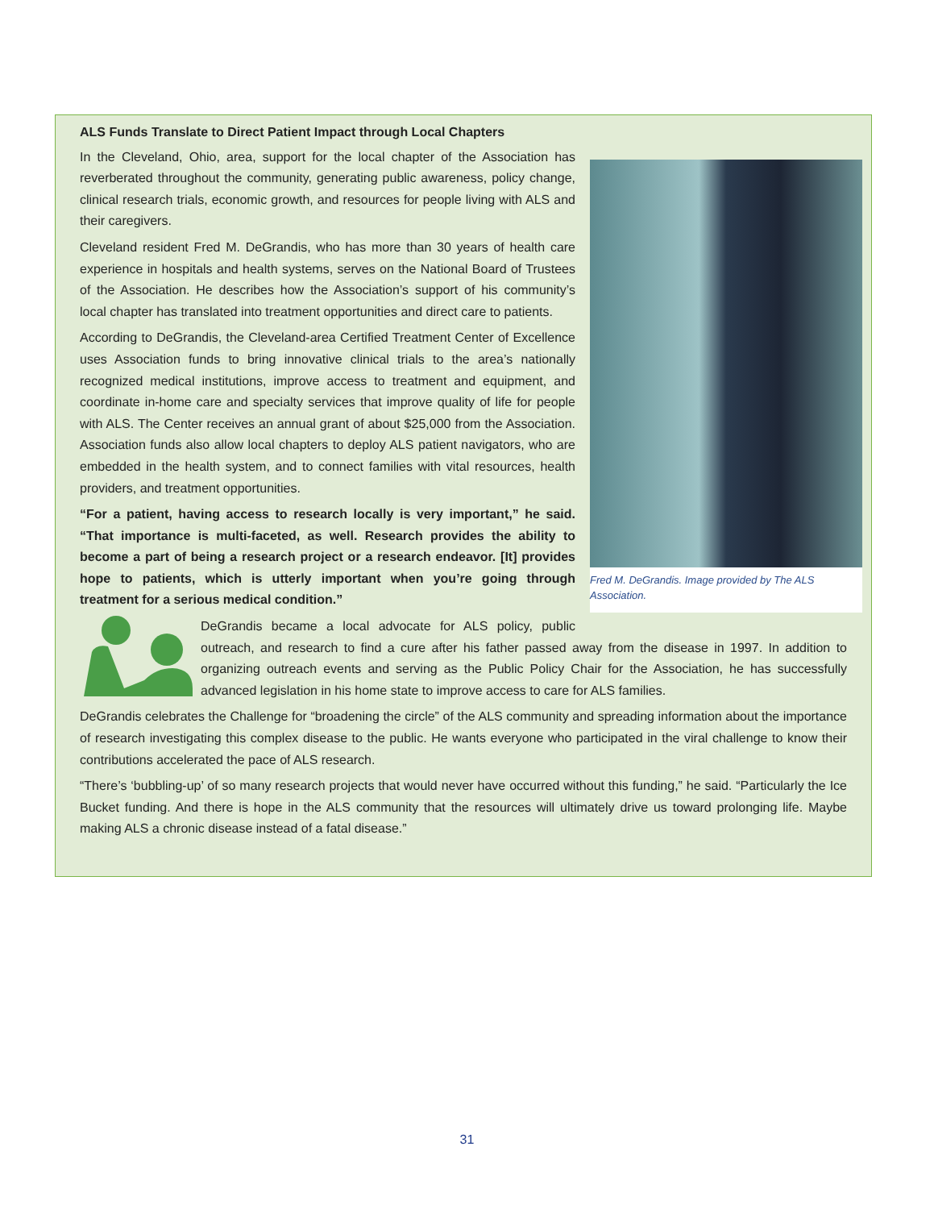ALS Funds Translate to Direct Patient Impact through Local Chapters
Fred M. DeGrandis. Image provided by The ALS Association.
In the Cleveland, Ohio, area, support for the local chapter of the Association has reverberated throughout the community, generating public awareness, policy change, clinical research trials, economic growth, and resources for people living with ALS and their caregivers.
Cleveland resident Fred M. DeGrandis, who has more than 30 years of health care experience in hospitals and health systems, serves on the National Board of Trustees of the Association. He describes how the Association’s support of his community’s local chapter has translated into treatment opportunities and direct care to patients.
According to DeGrandis, the Cleveland-area Certified Treatment Center of Excellence uses Association funds to bring innovative clinical trials to the area’s nationally recognized medical institutions, improve access to treatment and equipment, and coordinate in-home care and specialty services that improve quality of life for people with ALS. The Center receives an annual grant of about $25,000 from the Association. Association funds also allow local chapters to deploy ALS patient navigators, who are embedded in the health system, and to connect families with vital resources, health providers, and treatment opportunities.
“For a patient, having access to research locally is very important,” he said. “That importance is multi-faceted, as well. Research provides the ability to become a part of being a research project or a research endeavor. [It] provides hope to patients, which is utterly important when you’re going through treatment for a serious medical condition.”
DeGrandis became a local advocate for ALS policy, public outreach, and research to find a cure after his father passed away from the disease in 1997. In addition to organizing outreach events and serving as the Public Policy Chair for the Association, he has successfully advanced legislation in his home state to improve access to care for ALS families.
DeGrandis celebrates the Challenge for “broadening the circle” of the ALS community and spreading information about the importance of research investigating this complex disease to the public. He wants everyone who participated in the viral challenge to know their contributions accelerated the pace of ALS research.
“There’s ‘bubbling-up’ of so many research projects that would never have occurred without this funding,” he said. “Particularly the Ice Bucket funding. And there is hope in the ALS community that the resources will ultimately drive us toward prolonging life. Maybe making ALS a chronic disease instead of a fatal disease.”
31